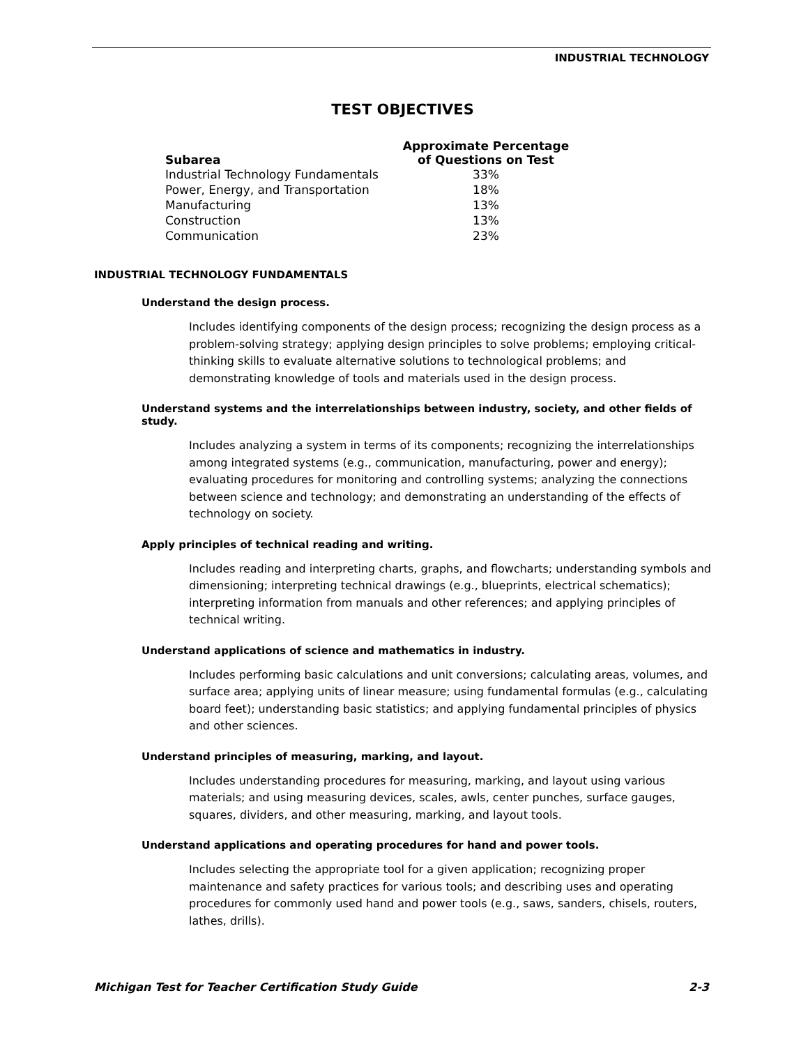INDUSTRIAL TECHNOLOGY
TEST OBJECTIVES
| Subarea | Approximate Percentage of Questions on Test |
| --- | --- |
| Industrial Technology Fundamentals | 33% |
| Power, Energy, and Transportation | 18% |
| Manufacturing | 13% |
| Construction | 13% |
| Communication | 23% |
INDUSTRIAL TECHNOLOGY FUNDAMENTALS
Understand the design process.
Includes identifying components of the design process; recognizing the design process as a problem-solving strategy; applying design principles to solve problems; employing critical-thinking skills to evaluate alternative solutions to technological problems; and demonstrating knowledge of tools and materials used in the design process.
Understand systems and the interrelationships between industry, society, and other fields of study.
Includes analyzing a system in terms of its components; recognizing the interrelationships among integrated systems (e.g., communication, manufacturing, power and energy); evaluating procedures for monitoring and controlling systems; analyzing the connections between science and technology; and demonstrating an understanding of the effects of technology on society.
Apply principles of technical reading and writing.
Includes reading and interpreting charts, graphs, and flowcharts; understanding symbols and dimensioning; interpreting technical drawings (e.g., blueprints, electrical schematics); interpreting information from manuals and other references; and applying principles of technical writing.
Understand applications of science and mathematics in industry.
Includes performing basic calculations and unit conversions; calculating areas, volumes, and surface area; applying units of linear measure; using fundamental formulas (e.g., calculating board feet); understanding basic statistics; and applying fundamental principles of physics and other sciences.
Understand principles of measuring, marking, and layout.
Includes understanding procedures for measuring, marking, and layout using various materials; and using measuring devices, scales, awls, center punches, surface gauges, squares, dividers, and other measuring, marking, and layout tools.
Understand applications and operating procedures for hand and power tools.
Includes selecting the appropriate tool for a given application; recognizing proper maintenance and safety practices for various tools; and describing uses and operating procedures for commonly used hand and power tools (e.g., saws, sanders, chisels, routers, lathes, drills).
Michigan Test for Teacher Certification Study Guide 2-3